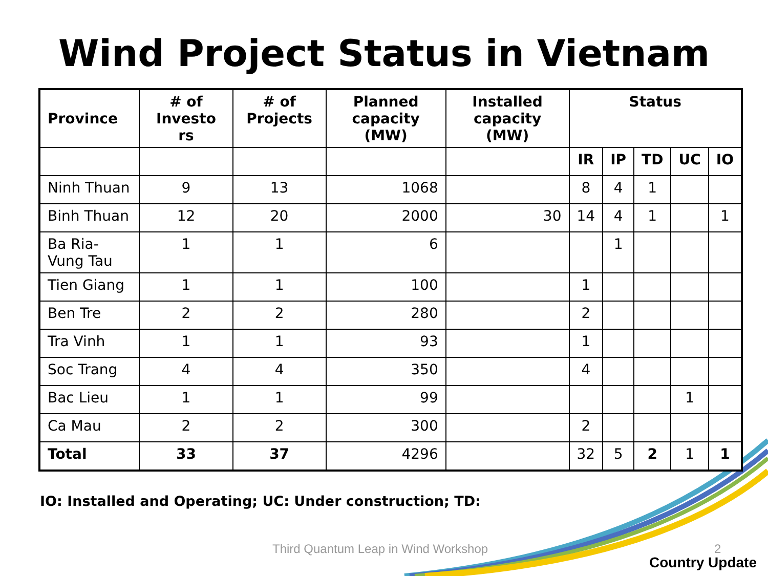Wind Project Status in Vietnam
| Province | # of Investo rs | # of Projects | Planned capacity (MW) | Installed capacity (MW) | Status | | | | |
| --- | --- | --- | --- | --- | --- | --- | --- | --- | --- |
| | | | | | IR | IP | TD | UC | IO |
| Ninh Thuan | 9 | 13 | 1068 | | 8 | 4 | 1 | | |
| Binh Thuan | 12 | 20 | 2000 | 30 | 14 | 4 | 1 | | 1 |
| Ba Ria-Vung Tau | 1 | 1 | 6 | | | 1 | | | |
| Tien Giang | 1 | 1 | 100 | | 1 | | | | |
| Ben Tre | 2 | 2 | 280 | | 2 | | | | |
| Tra Vinh | 1 | 1 | 93 | | 1 | | | | |
| Soc Trang | 4 | 4 | 350 | | 4 | | | | |
| Bac Lieu | 1 | 1 | 99 | | | | | 1 | |
| Ca Mau | 2 | 2 | 300 | | 2 | | | | |
| Total | 33 | 37 | 4296 | | 32 | 5 | 2 | 1 | 1 |
IO: Installed and Operating; UC: Under construction; TD:
Third Quantum Leap in Wind Workshop
2
Country Update